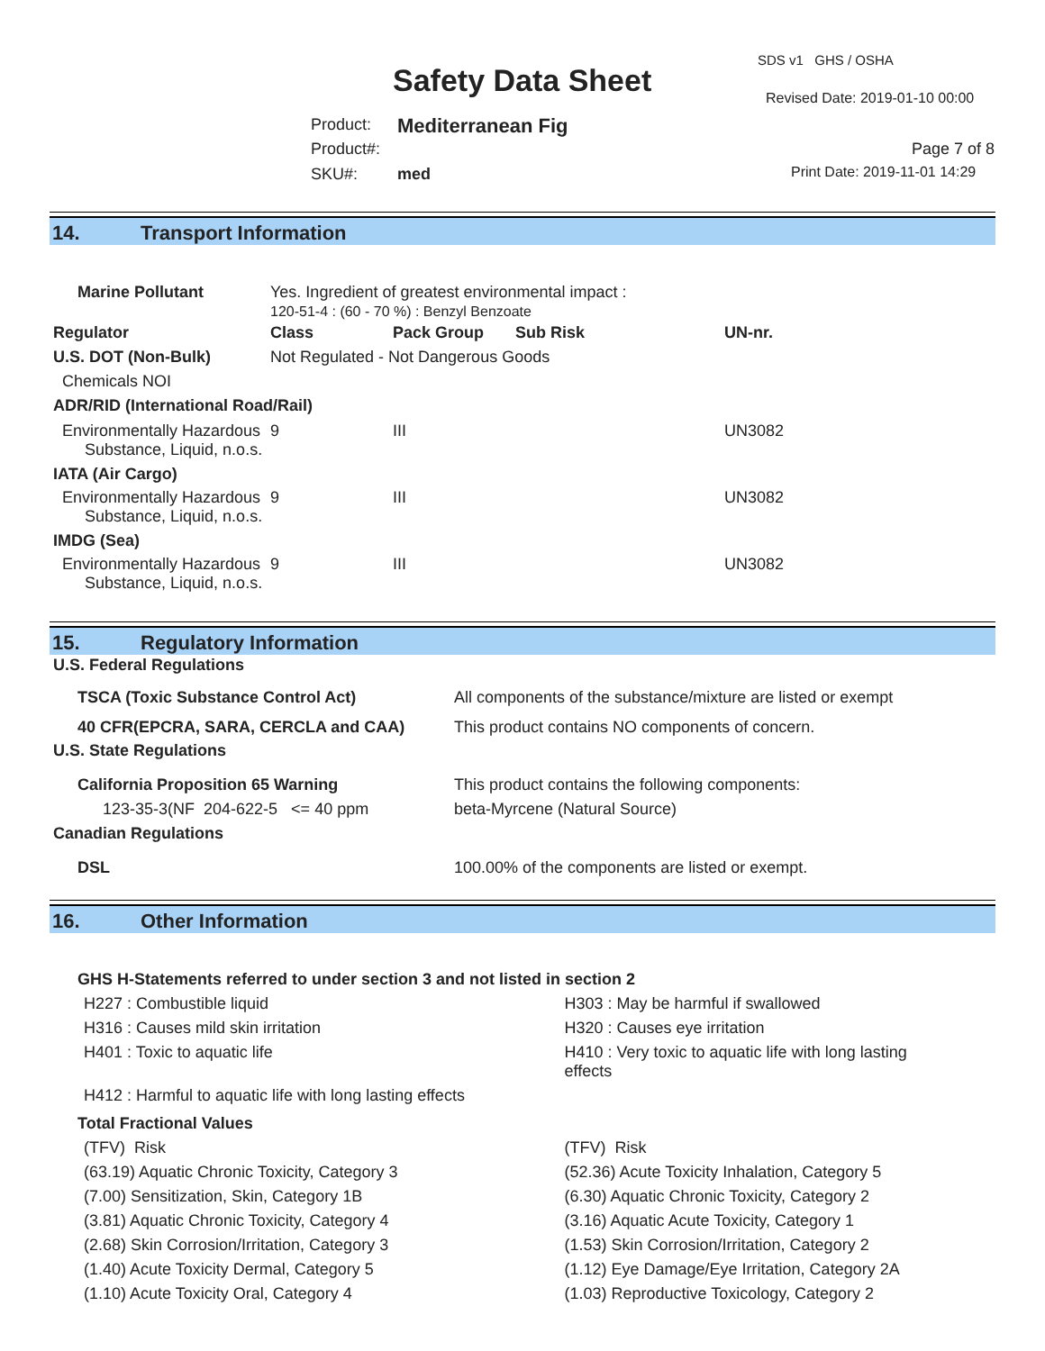SDS v1 GHS / OSHA
Safety Data Sheet Revised Date: 2019-01-10 00:00
Product: Mediterranean Fig
Product#: Page 7 of 8
SKU#: med Print Date: 2019-11-01 14:29
14. Transport Information
| Marine Pollutant | Yes. Ingredient of greatest environmental impact : 120-51-4 : (60 - 70 %) : Benzyl Benzoate | | | | |
| Regulator | | Class | Pack Group | Sub Risk | UN-nr. |
| U.S. DOT (Non-Bulk) | | Not Regulated - Not Dangerous Goods | | | |
| Chemicals NOI | | | | | |
| ADR/RID (International Road/Rail) | | | | | |
| Environmentally Hazardous Substance, Liquid, n.o.s. | | 9 | III | | UN3082 |
| IATA (Air Cargo) | | | | | |
| Environmentally Hazardous Substance, Liquid, n.o.s. | | 9 | III | | UN3082 |
| IMDG (Sea) | | | | | |
| Environmentally Hazardous Substance, Liquid, n.o.s. | | 9 | III | | UN3082 |
15. Regulatory Information
| U.S. Federal Regulations | |
| --- | --- |
| TSCA (Toxic Substance Control Act) | All components of the substance/mixture are listed or exempt |
| 40 CFR(EPCRA, SARA, CERCLA and CAA) | This product contains NO components of concern. |
| U.S. State Regulations | |
| California Proposition 65 Warning | This product contains the following components: |
| 123-35-3(NF 204-622-5 <= 40 ppm | beta-Myrcene (Natural Source) |
| Canadian Regulations | |
| DSL | 100.00% of the components are listed or exempt. |
16. Other Information
GHS H-Statements referred to under section 3 and not listed in section 2
H227 : Combustible liquid
H316 : Causes mild skin irritation
H401 : Toxic to aquatic life
H303 : May be harmful if swallowed
H320 : Causes eye irritation
H410 : Very toxic to aquatic life with long lasting
effects
H412 : Harmful to aquatic life with long lasting effects
Total Fractional Values
(TFV) Risk
(63.19) Aquatic Chronic Toxicity, Category 3
(7.00) Sensitization, Skin, Category 1B
(3.81) Aquatic Chronic Toxicity, Category 4
(2.68) Skin Corrosion/Irritation, Category 3
(1.40) Acute Toxicity Dermal, Category 5
(1.10) Acute Toxicity Oral, Category 4
(TFV) Risk
(52.36) Acute Toxicity Inhalation, Category 5
(6.30) Aquatic Chronic Toxicity, Category 2
(3.16) Aquatic Acute Toxicity, Category 1
(1.53) Skin Corrosion/Irritation, Category 2
(1.12) Eye Damage/Eye Irritation, Category 2A
(1.03) Reproductive Toxicology, Category 2